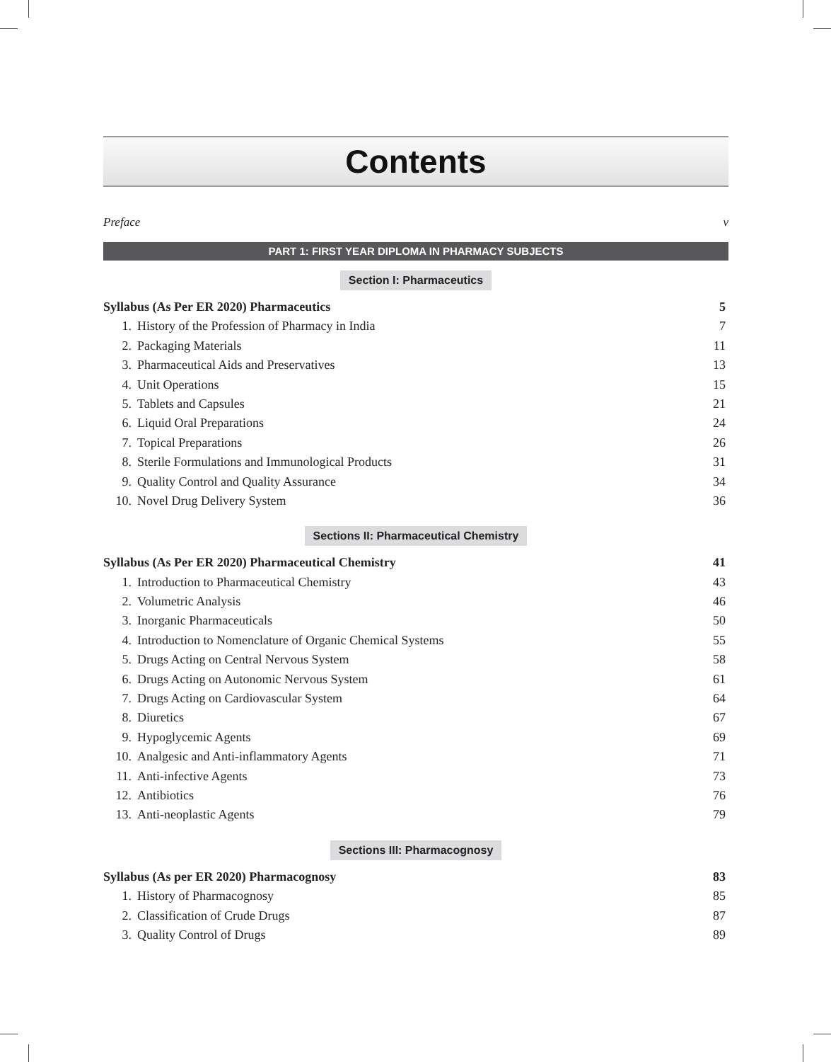Contents
Preface v
PART 1: FIRST YEAR DIPLOMA IN PHARMACY SUBJECTS
Section I: Pharmaceutics
Syllabus (As Per ER 2020) Pharmaceutics 5
1. History of the Profession of Pharmacy in India 7
2. Packaging Materials 11
3. Pharmaceutical Aids and Preservatives 13
4. Unit Operations 15
5. Tablets and Capsules 21
6. Liquid Oral Preparations 24
7. Topical Preparations 26
8. Sterile Formulations and Immunological Products 31
9. Quality Control and Quality Assurance 34
10. Novel Drug Delivery System 36
Sections II: Pharmaceutical Chemistry
Syllabus (As Per ER 2020) Pharmaceutical Chemistry 41
1. Introduction to Pharmaceutical Chemistry 43
2. Volumetric Analysis 46
3. Inorganic Pharmaceuticals 50
4. Introduction to Nomenclature of Organic Chemical Systems 55
5. Drugs Acting on Central Nervous System 58
6. Drugs Acting on Autonomic Nervous System 61
7. Drugs Acting on Cardiovascular System 64
8. Diuretics 67
9. Hypoglycemic Agents 69
10. Analgesic and Anti-inflammatory Agents 71
11. Anti-infective Agents 73
12. Antibiotics 76
13. Anti-neoplastic Agents 79
Sections III: Pharmacognosy
Syllabus (As per ER 2020) Pharmacognosy 83
1. History of Pharmacognosy 85
2. Classification of Crude Drugs 87
3. Quality Control of Drugs 89